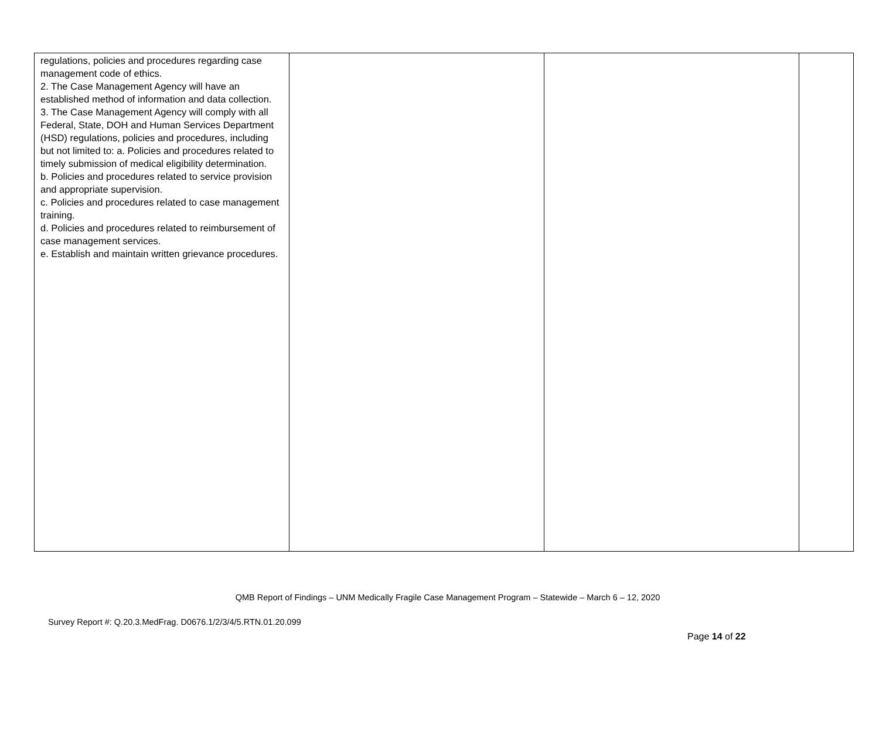| regulations, policies and procedures regarding case management code of ethics. 2. The Case Management Agency will have an established method of information and data collection. 3. The Case Management Agency will comply with all Federal, State, DOH and Human Services Department (HSD) regulations, policies and procedures, including but not limited to: a. Policies and procedures related to timely submission of medical eligibility determination. b. Policies and procedures related to service provision and appropriate supervision. c. Policies and procedures related to case management training. d. Policies and procedures related to reimbursement of case management services. e. Establish and maintain written grievance procedures. | | | |
QMB Report of Findings – UNM Medically Fragile Case Management Program – Statewide – March 6 – 12, 2020
Survey Report #: Q.20.3.MedFrag. D0676.1/2/3/4/5.RTN.01.20.099
Page 14 of 22